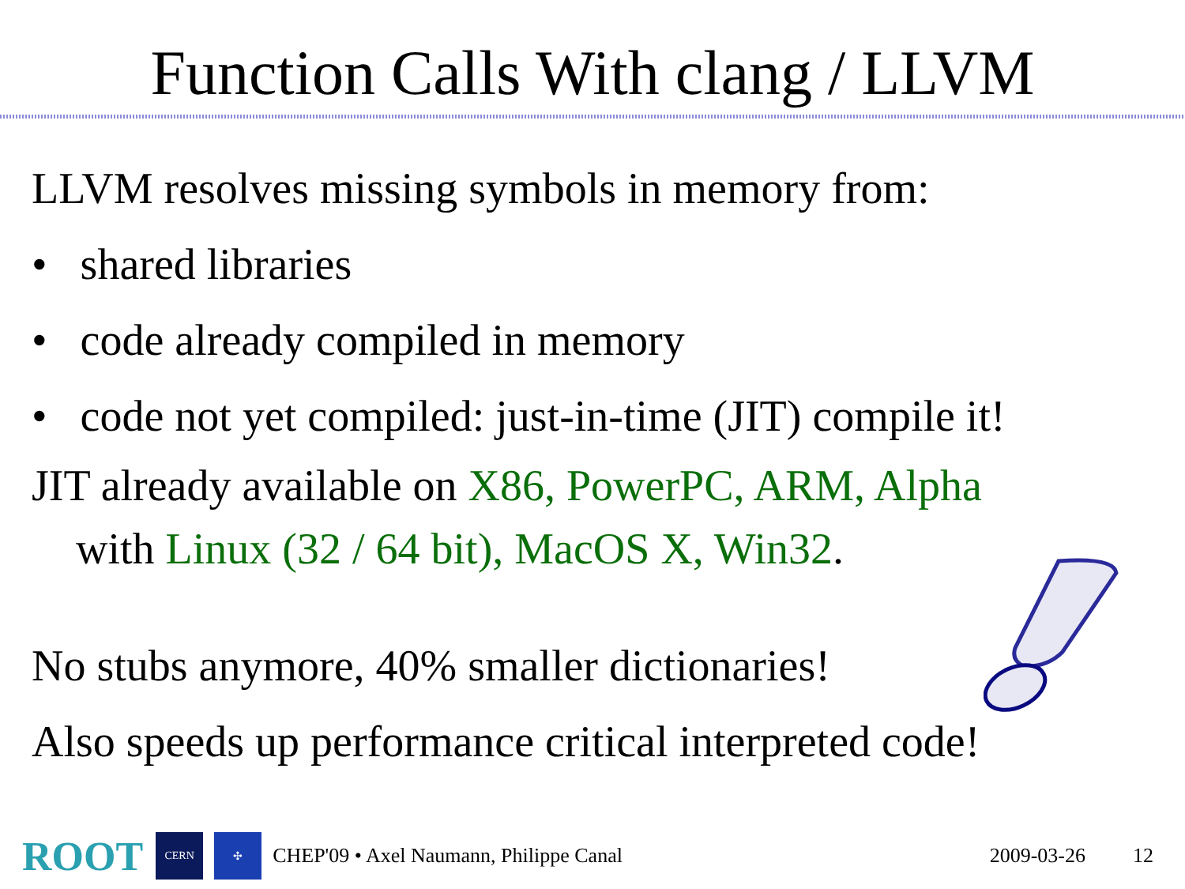Function Calls With clang / LLVM
LLVM resolves missing symbols in memory from:
• shared libraries
• code already compiled in memory
• code not yet compiled: just-in-time (JIT) compile it!
JIT already available on X86, PowerPC, ARM, Alpha
with Linux (32 / 64 bit), MacOS X, Win32.
No stubs anymore, 40% smaller dictionaries!
Also speeds up performance critical interpreted code!
ROOT
CERN ✣
CHEP'09 • Axel Naumann, Philippe Canal 2009-03-26 12